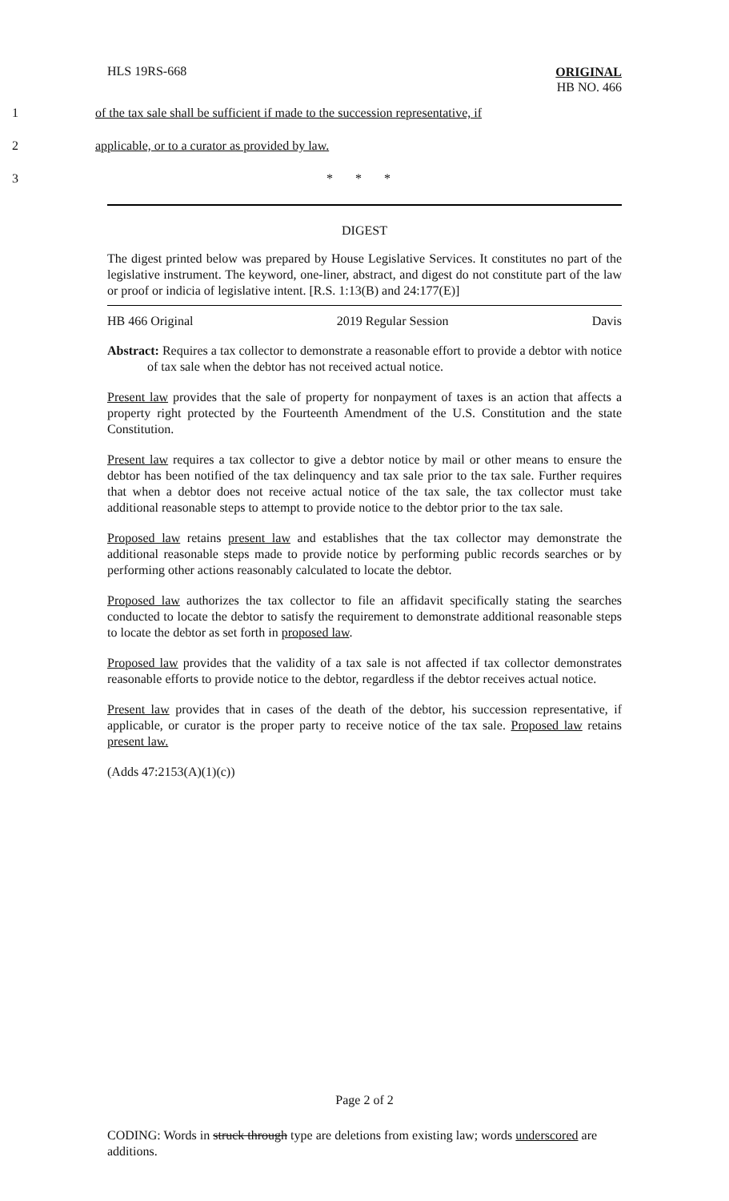HLS 19RS-668
ORIGINAL
HB NO. 466
1 of the tax sale shall be sufficient if made to the succession representative, if
2 applicable, or to a curator as provided by law.
3 * * *
DIGEST
The digest printed below was prepared by House Legislative Services. It constitutes no part of the legislative instrument. The keyword, one-liner, abstract, and digest do not constitute part of the law or proof or indicia of legislative intent. [R.S. 1:13(B) and 24:177(E)]
HB 466 Original 2019 Regular Session Davis
Abstract: Requires a tax collector to demonstrate a reasonable effort to provide a debtor with notice of tax sale when the debtor has not received actual notice.
Present law provides that the sale of property for nonpayment of taxes is an action that affects a property right protected by the Fourteenth Amendment of the U.S. Constitution and the state Constitution.
Present law requires a tax collector to give a debtor notice by mail or other means to ensure the debtor has been notified of the tax delinquency and tax sale prior to the tax sale. Further requires that when a debtor does not receive actual notice of the tax sale, the tax collector must take additional reasonable steps to attempt to provide notice to the debtor prior to the tax sale.
Proposed law retains present law and establishes that the tax collector may demonstrate the additional reasonable steps made to provide notice by performing public records searches or by performing other actions reasonably calculated to locate the debtor.
Proposed law authorizes the tax collector to file an affidavit specifically stating the searches conducted to locate the debtor to satisfy the requirement to demonstrate additional reasonable steps to locate the debtor as set forth in proposed law.
Proposed law provides that the validity of a tax sale is not affected if tax collector demonstrates reasonable efforts to provide notice to the debtor, regardless if the debtor receives actual notice.
Present law provides that in cases of the death of the debtor, his succession representative, if applicable, or curator is the proper party to receive notice of the tax sale. Proposed law retains present law.
(Adds 47:2153(A)(1)(c))
Page 2 of 2
CODING: Words in struck through type are deletions from existing law; words underscored are additions.